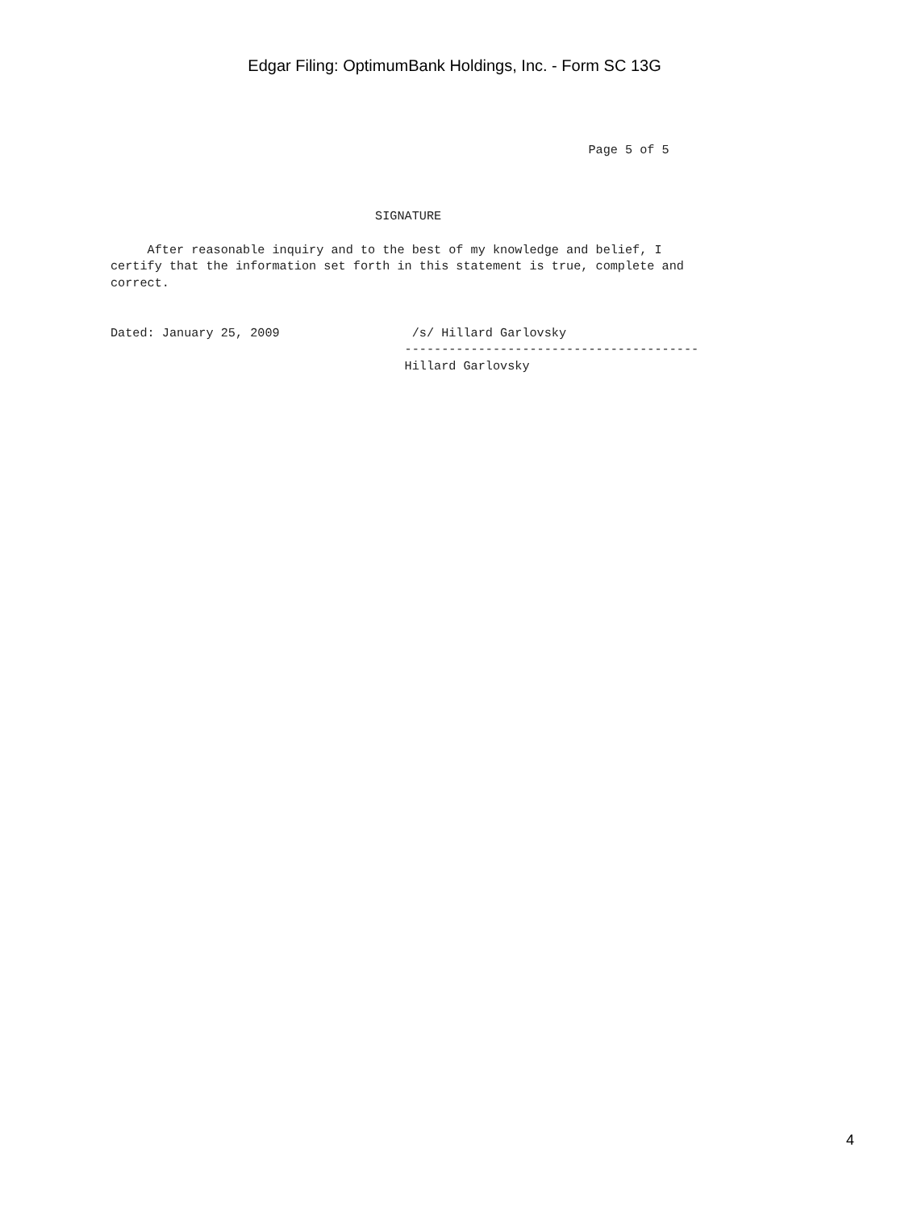Edgar Filing: OptimumBank Holdings, Inc. - Form SC 13G
                                                                 Page 5 of 5



                                    SIGNATURE

     After reasonable inquiry and to the best of my knowledge and belief, I
certify that the information set forth in this statement is true, complete and
correct.


Dated: January 25, 2009                  /s/ Hillard Garlovsky
                                        ----------------------------------------
                                        Hillard Garlovsky
4